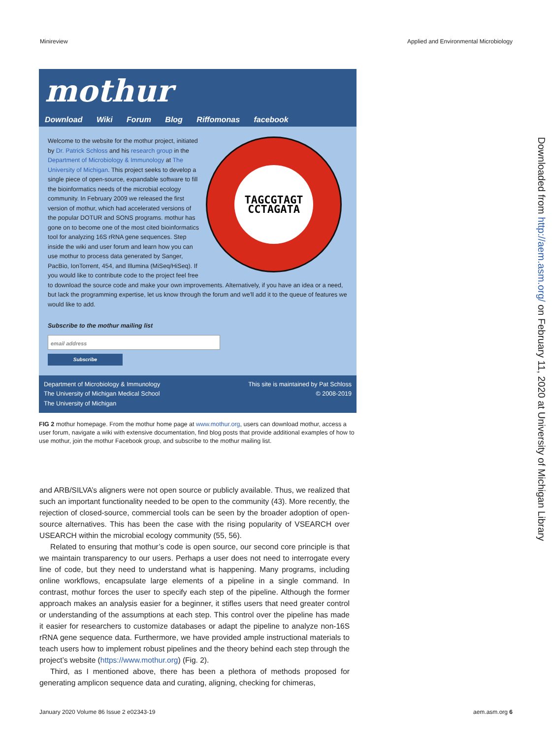Minireview Applied and Environmental Microbiology
mothur
Download Wiki Forum Blog Riffomonas facebook
TAGCGTAGT
CCTAGATA
Welcome to the website for the mothur project, initiated by Dr. Patrick Schloss and his research group in the Department of Microbiology & Immunology at The University of Michigan. This project seeks to develop a single piece of open-source, expandable software to fill the bioinformatics needs of the microbial ecology community. In February 2009 we released the first version of mothur, which had accelerated versions of the popular DOTUR and SONS programs. mothur has gone on to become one of the most cited bioinformatics tool for analyzing 16S rRNA gene sequences. Step inside the wiki and user forum and learn how you can use mothur to process data generated by Sanger, PacBio, IonTorrent, 454, and Illumina (MiSeq/HiSeq). If you would like to contribute code to the project feel free to download the source code and make your own improvements. Alternatively, if you have an idea or a need, but lack the programming expertise, let us know through the forum and we'll add it to the queue of features we would like to add.
Subscribe to the mothur mailing list
email address
Subscribe
Department of Microbiology & Immunology
The University of Michigan Medical School
The University of Michigan
This site is maintained by Pat Schloss
© 2008-2019
FIG 2 mothur homepage. From the mothur home page at www.mothur.org, users can download mothur, access a user forum, navigate a wiki with extensive documentation, find blog posts that provide additional examples of how to use mothur, join the mothur Facebook group, and subscribe to the mothur mailing list.
and ARB/SILVA’s aligners were not open source or publicly available. Thus, we realized that such an important functionality needed to be open to the community (43). More recently, the rejection of closed-source, commercial tools can be seen by the broader adoption of open-source alternatives. This has been the case with the rising popularity of VSEARCH over USEARCH within the microbial ecology community (55, 56).
Related to ensuring that mothur’s code is open source, our second core principle is that we maintain transparency to our users. Perhaps a user does not need to interrogate every line of code, but they need to understand what is happening. Many programs, including online workflows, encapsulate large elements of a pipeline in a single command. In contrast, mothur forces the user to specify each step of the pipeline. Although the former approach makes an analysis easier for a beginner, it stifles users that need greater control or understanding of the assumptions at each step. This control over the pipeline has made it easier for researchers to customize databases or adapt the pipeline to analyze non-16S rRNA gene sequence data. Furthermore, we have provided ample instructional materials to teach users how to implement robust pipelines and the theory behind each step through the project’s website (https://www.mothur.org) (Fig. 2).
Third, as I mentioned above, there has been a plethora of methods proposed for generating amplicon sequence data and curating, aligning, checking for chimeras,
Downloaded from http://aem.asm.org/ on February 11, 2020 at University of Michigan Library
January 2020 Volume 86 Issue 2 e02343-19 aem.asm.org 6